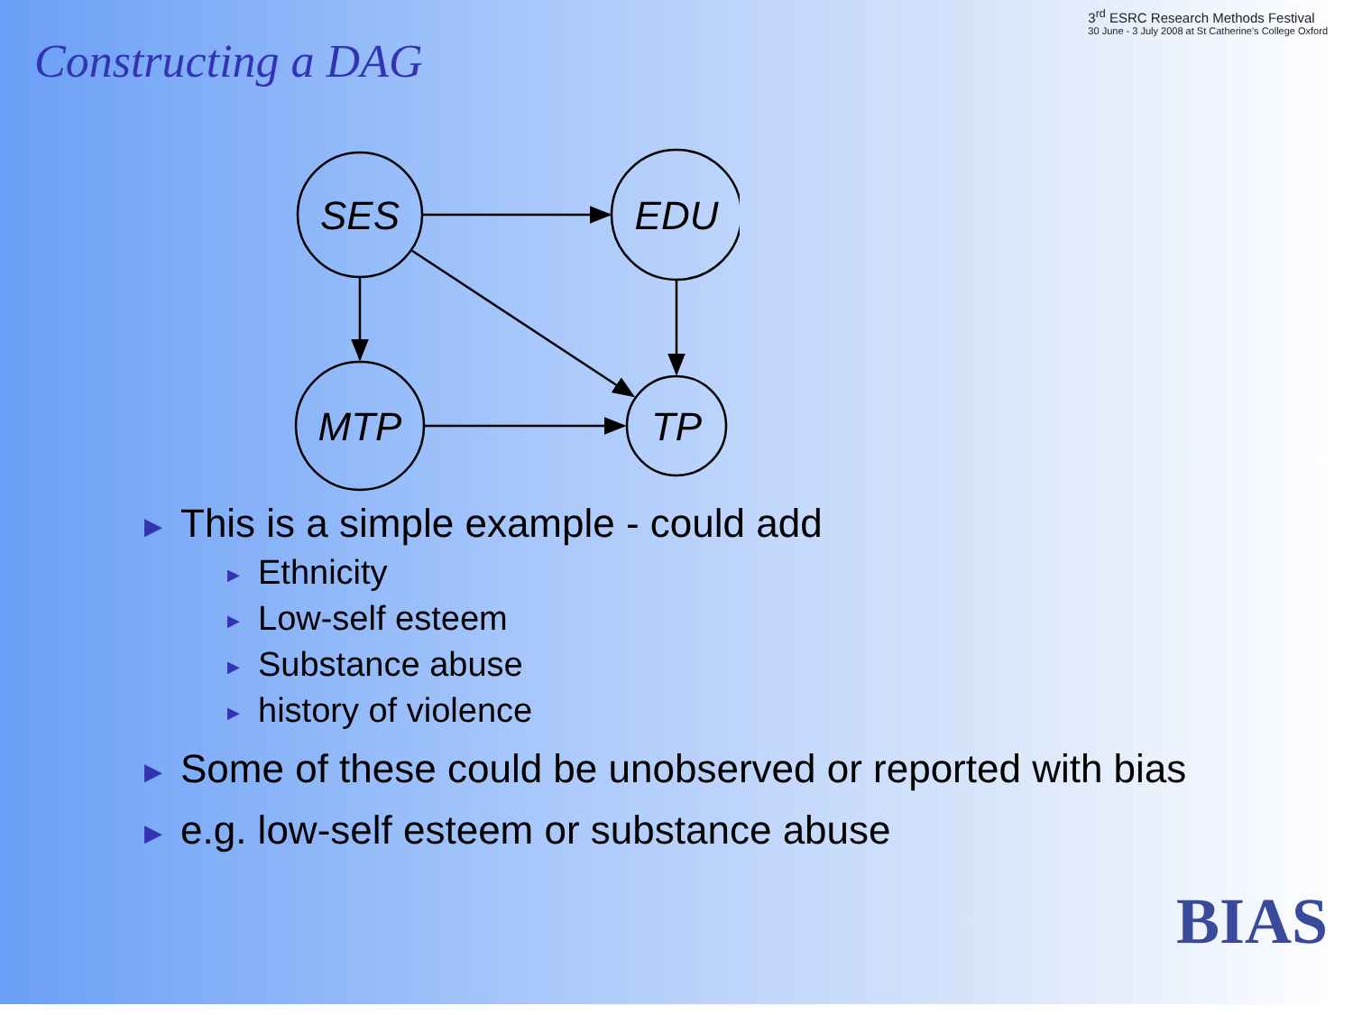Constructing a DAG
3<sup>rd</sup> ESRC Research Methods Festival
30 June - 3 July 2008 at St Catherine's College Oxford
SES
EDU
MTP
TP
▶ This is a simple example - could add
▶ Ethnicity
▶ Low-self esteem
▶ Substance abuse
▶ history of violence
▶ Some of these could be unobserved or reported with bias
▶ e.g. low-self esteem or substance abuse
BIAS